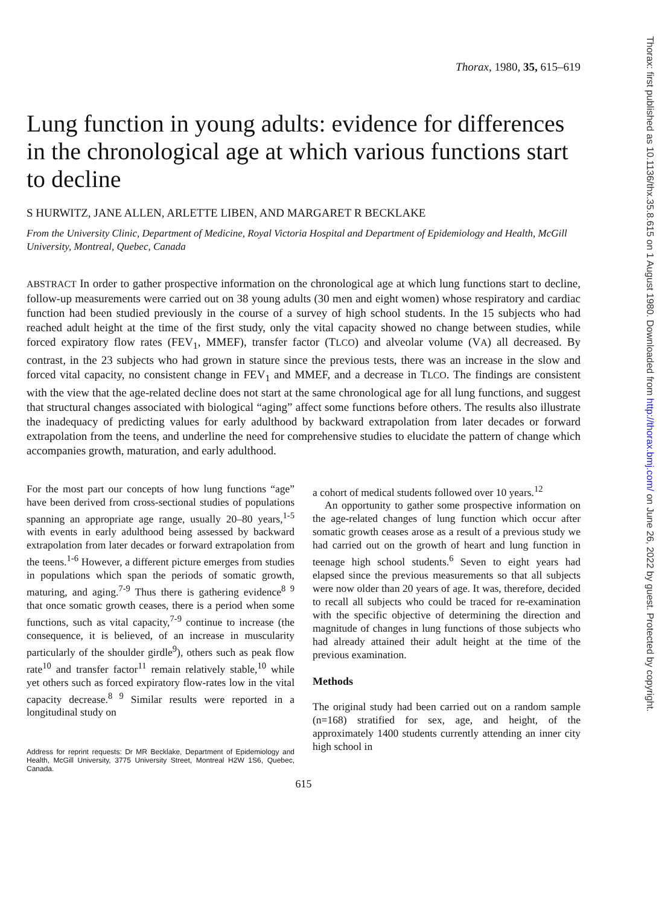Thorax: first published as 10.1136/thx.35.8.615 on 1 August 1980. Downloaded from http://thorax.bmj.com/ on June 26, 2022 by guest. Protected by copyright.
Thorax, 1980, 35, 615–619
Lung function in young adults: evidence for differences in the chronological age at which various functions start to decline
S HURWITZ, JANE ALLEN, ARLETTE LIBEN, AND MARGARET R BECKLAKE
From the University Clinic, Department of Medicine, Royal Victoria Hospital and Department of Epidemiology and Health, McGill University, Montreal, Quebec, Canada
ABSTRACT In order to gather prospective information on the chronological age at which lung functions start to decline, follow-up measurements were carried out on 38 young adults (30 men and eight women) whose respiratory and cardiac function had been studied previously in the course of a survey of high school students. In the 15 subjects who had reached adult height at the time of the first study, only the vital capacity showed no change between studies, while forced expiratory flow rates (FEV<sub>1</sub>, MMEF), transfer factor (TLCO) and alveolar volume (VA) all decreased. By contrast, in the 23 subjects who had grown in stature since the previous tests, there was an increase in the slow and forced vital capacity, no consistent change in FEV<sub>1</sub> and MMEF, and a decrease in TLCO. The findings are consistent with the view that the age-related decline does not start at the same chronological age for all lung functions, and suggest that structural changes associated with biological “aging” affect some functions before others. The results also illustrate the inadequacy of predicting values for early adulthood by backward extrapolation from later decades or forward extrapolation from the teens, and underline the need for comprehensive studies to elucidate the pattern of change which accompanies growth, maturation, and early adulthood.
For the most part our concepts of how lung functions “age” have been derived from cross-sectional studies of populations spanning an appropriate age range, usually 20–80 years,<sup>1-5</sup> with events in early adulthood being assessed by backward extrapolation from later decades or forward extrapolation from the teens.<sup>1-6</sup> However, a different picture emerges from studies in populations which span the periods of somatic growth, maturing, and aging.<sup>7-9</sup> Thus there is gathering evidence<sup>8 9</sup> that once somatic growth ceases, there is a period when some functions, such as vital capacity,<sup>7-9</sup> continue to increase (the consequence, it is believed, of an increase in muscularity particularly of the shoulder girdle<sup>9</sup>), others such as peak flow rate<sup>10</sup> and transfer factor<sup>11</sup> remain relatively stable,<sup>10</sup> while yet others such as forced expiratory flow-rates low in the vital capacity decrease.<sup>8 9</sup> Similar results were reported in a longitudinal study on
Address for reprint requests: Dr MR Becklake, Department of Epidemiology and Health, McGill University, 3775 University Street, Montreal H2W 1S6, Quebec, Canada.
a cohort of medical students followed over 10 years.<sup>12</sup>
An opportunity to gather some prospective information on the age-related changes of lung function which occur after somatic growth ceases arose as a result of a previous study we had carried out on the growth of heart and lung function in teenage high school students.<sup>6</sup> Seven to eight years had elapsed since the previous measurements so that all subjects were now older than 20 years of age. It was, therefore, decided to recall all subjects who could be traced for re-examination with the specific objective of determining the direction and magnitude of changes in lung functions of those subjects who had already attained their adult height at the time of the previous examination.
Methods
The original study had been carried out on a random sample (n=168) stratified for sex, age, and height, of the approximately 1400 students currently attending an inner city high school in
615